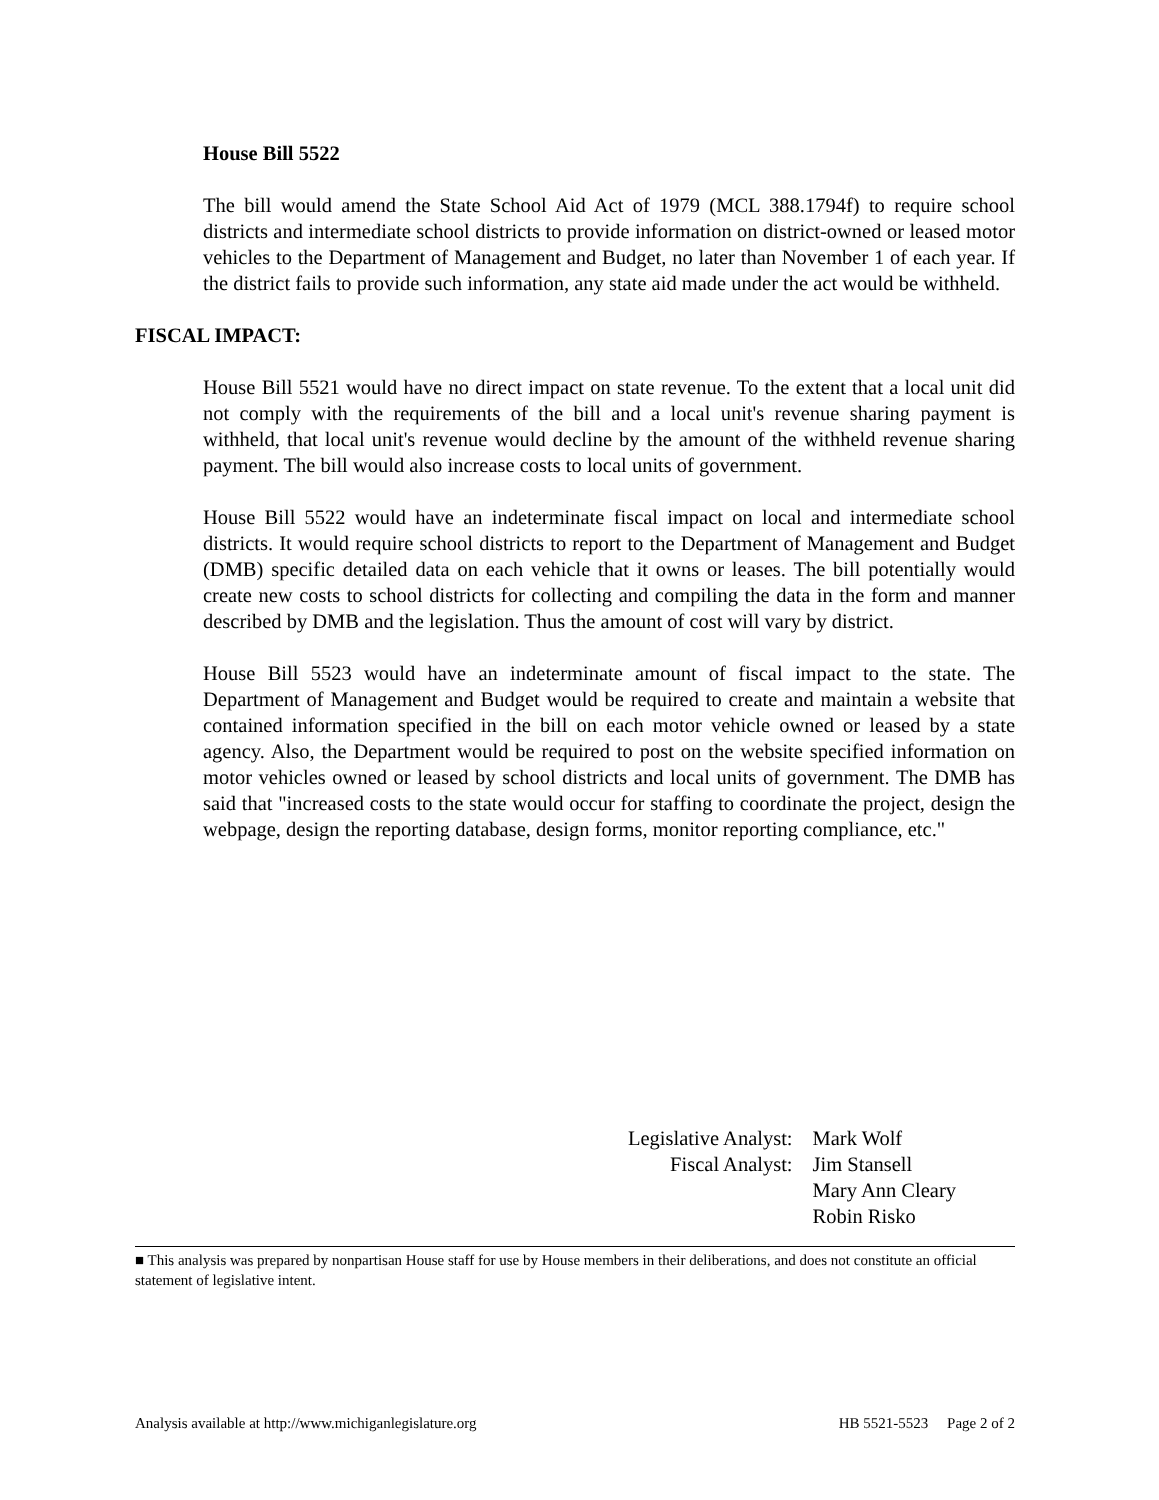House Bill 5522
The bill would amend the State School Aid Act of 1979 (MCL 388.1794f) to require school districts and intermediate school districts to provide information on district-owned or leased motor vehicles to the Department of Management and Budget, no later than November 1 of each year. If the district fails to provide such information, any state aid made under the act would be withheld.
FISCAL IMPACT:
House Bill 5521 would have no direct impact on state revenue. To the extent that a local unit did not comply with the requirements of the bill and a local unit's revenue sharing payment is withheld, that local unit's revenue would decline by the amount of the withheld revenue sharing payment. The bill would also increase costs to local units of government.
House Bill 5522 would have an indeterminate fiscal impact on local and intermediate school districts. It would require school districts to report to the Department of Management and Budget (DMB) specific detailed data on each vehicle that it owns or leases. The bill potentially would create new costs to school districts for collecting and compiling the data in the form and manner described by DMB and the legislation. Thus the amount of cost will vary by district.
House Bill 5523 would have an indeterminate amount of fiscal impact to the state. The Department of Management and Budget would be required to create and maintain a website that contained information specified in the bill on each motor vehicle owned or leased by a state agency. Also, the Department would be required to post on the website specified information on motor vehicles owned or leased by school districts and local units of government. The DMB has said that "increased costs to the state would occur for staffing to coordinate the project, design the webpage, design the reporting database, design forms, monitor reporting compliance, etc."
| Legislative Analyst: | Mark Wolf |
| Fiscal Analyst: | Jim Stansell |
| | Mary Ann Cleary |
| | Robin Risko |
■ This analysis was prepared by nonpartisan House staff for use by House members in their deliberations, and does not constitute an official statement of legislative intent.
Analysis available at http://www.michiganlegislature.org HB 5521-5523 Page 2 of 2